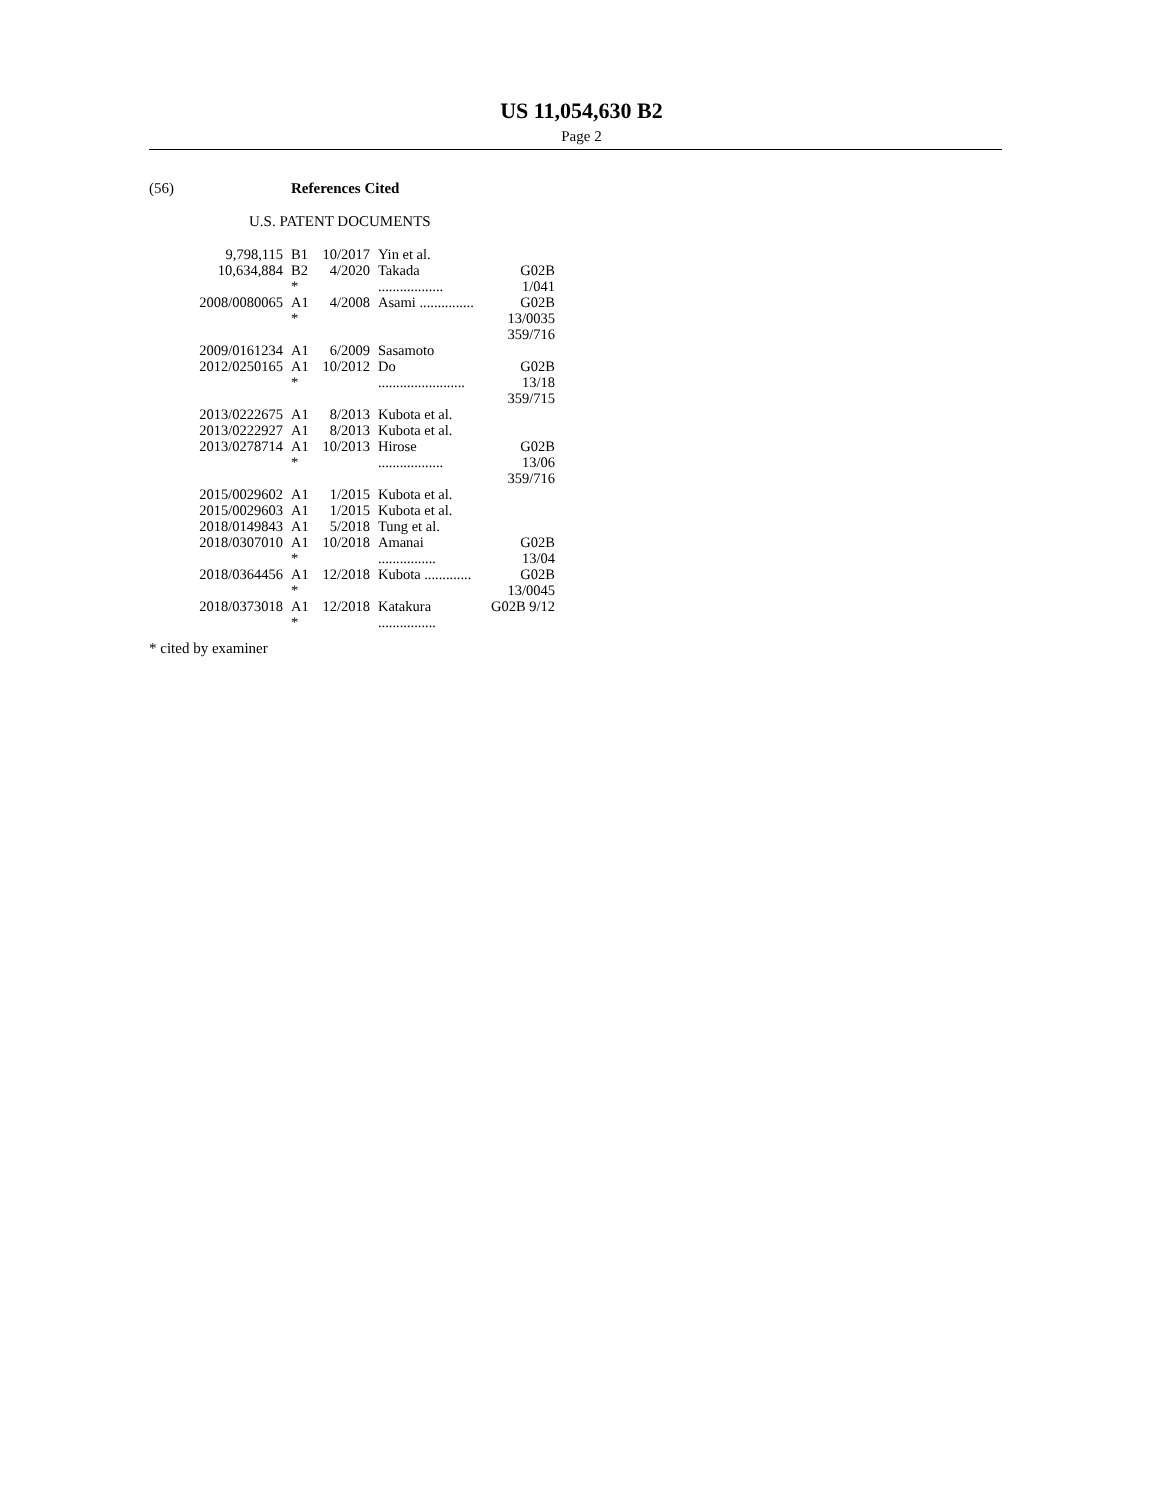US 11,054,630 B2
Page 2
(56) References Cited
U.S. PATENT DOCUMENTS
| 9,798,115 | B1 | 10/2017 | Yin et al. | |
| 10,634,884 | B2 * | 4/2020 | Takada .................. | G02B 1/041 |
| 2008/0080065 | A1 * | 4/2008 | Asami ............... | G02B 13/0035 359/716 |
| 2009/0161234 | A1 | 6/2009 | Sasamoto | |
| 2012/0250165 | A1 * | 10/2012 | Do ........................ | G02B 13/18 359/715 |
| 2013/0222675 | A1 | 8/2013 | Kubota et al. | |
| 2013/0222927 | A1 | 8/2013 | Kubota et al. | |
| 2013/0278714 | A1 * | 10/2013 | Hirose .................. | G02B 13/06 359/716 |
| 2015/0029602 | A1 | 1/2015 | Kubota et al. | |
| 2015/0029603 | A1 | 1/2015 | Kubota et al. | |
| 2018/0149843 | A1 | 5/2018 | Tung et al. | |
| 2018/0307010 | A1 * | 10/2018 | Amanai ................ | G02B 13/04 |
| 2018/0364456 | A1 * | 12/2018 | Kubota ............. | G02B 13/0045 |
| 2018/0373018 | A1 * | 12/2018 | Katakura ................ | G02B 9/12 |
* cited by examiner